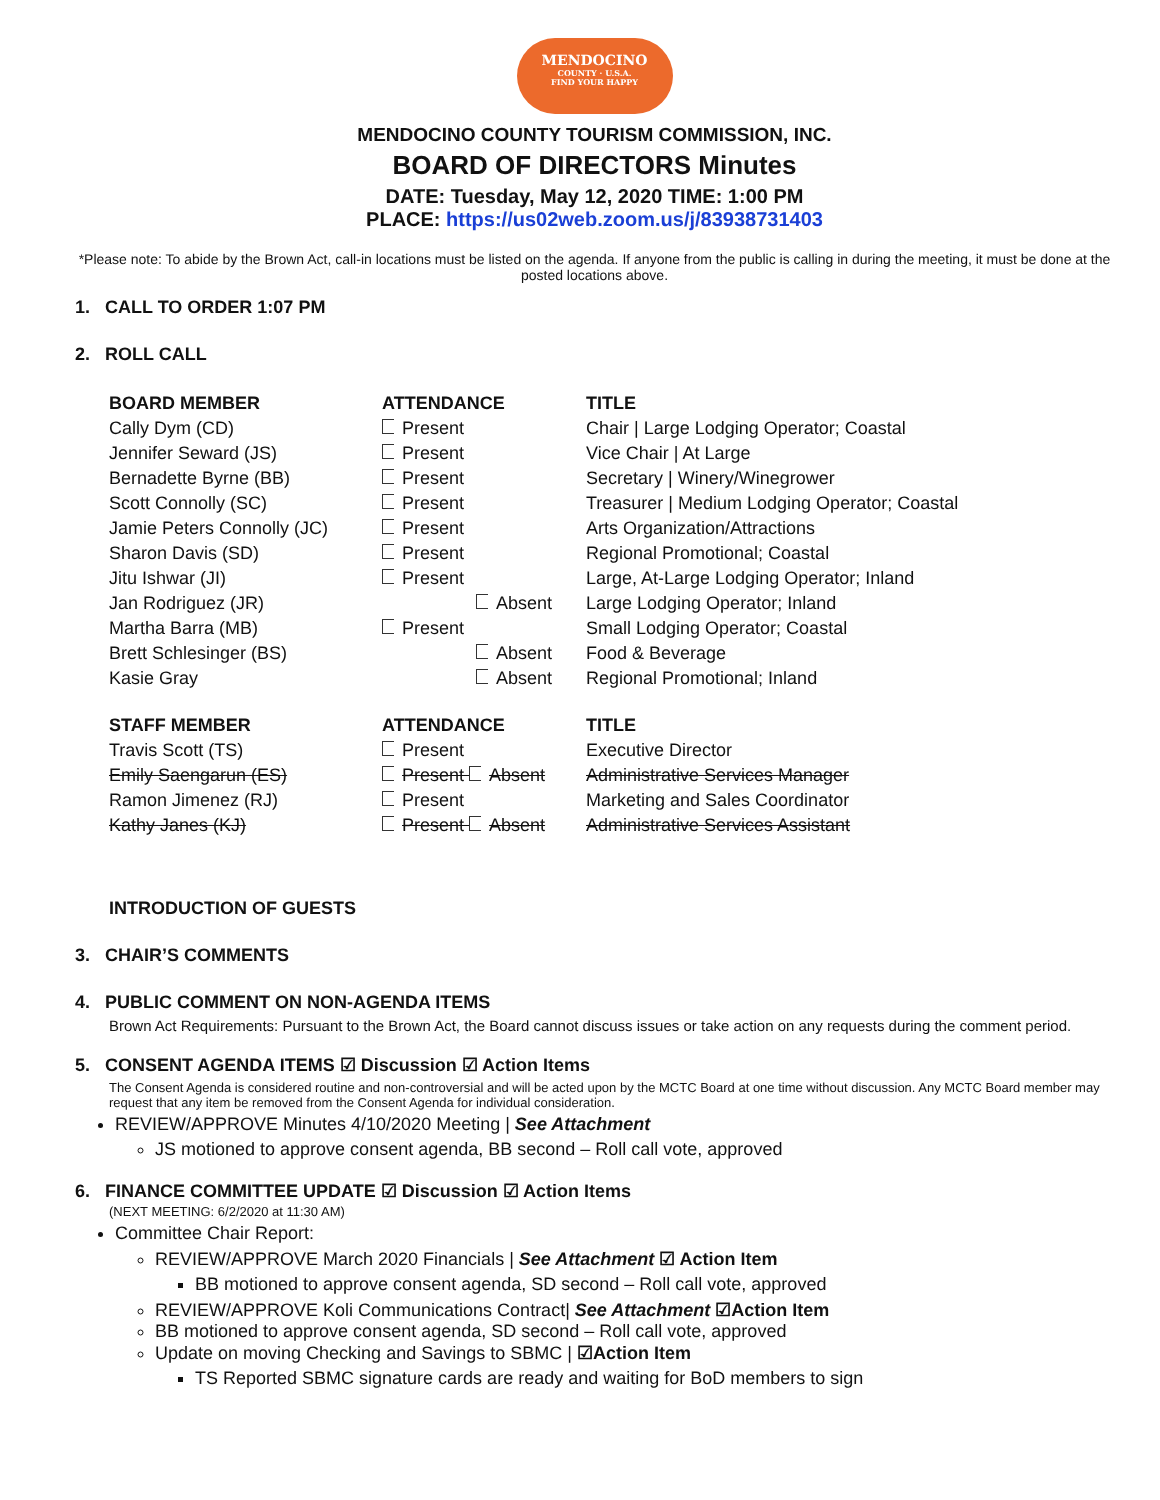MENDOCINO
COUNTY · U.S.A.
FIND YOUR HAPPY
MENDOCINO COUNTY TOURISM COMMISSION, INC.
BOARD OF DIRECTORS Minutes
DATE: Tuesday, May 12, 2020 TIME: 1:00 PM
PLACE: https://us02web.zoom.us/j/83938731403
*Please note: To abide by the Brown Act, call-in locations must be listed on the agenda. If anyone from the public is calling in during the meeting, it must be done at the posted locations above.
1. CALL TO ORDER 1:07 PM
2. ROLL CALL
| BOARD MEMBER | ATTENDANCE | TITLE |
| --- | --- | --- |
| Cally Dym (CD) | Present | Chair / Large Lodging Operator; Coastal |
| Jennifer Seward (JS) | Present | Vice Chair / At Large |
| Bernadette Byrne (BB) | Present | Secretary / Winery/Winegrower |
| Scott Connolly (SC) | Present | Treasurer / Medium Lodging Operator; Coastal |
| Jamie Peters Connolly (JC) | Present | Arts Organization/Attractions |
| Sharon Davis (SD) | Present | Regional Promotional; Coastal |
| Jitu Ishwar (JI) | Present | Large, At-Large Lodging Operator; Inland |
| Jan Rodriguez (JR) | Absent | Large Lodging Operator; Inland |
| Martha Barra (MB) | Present | Small Lodging Operator; Coastal |
| Brett Schlesinger (BS) | Absent | Food & Beverage |
| Kasie Gray | Absent | Regional Promotional; Inland |
| STAFF MEMBER | ATTENDANCE | TITLE |
| Travis Scott (TS) | Present | Executive Director |
| Emily Saengarun (ES) | Present Absent | Administrative Services Manager |
| Ramon Jimenez (RJ) | Present | Marketing and Sales Coordinator |
| Kathy Janes (KJ) | Present Absent | Administrative Services Assistant |
INTRODUCTION OF GUESTS
3. CHAIR’S COMMENTS
4. PUBLIC COMMENT ON NON-AGENDA ITEMS
Brown Act Requirements: Pursuant to the Brown Act, the Board cannot discuss issues or take action on any requests during the comment period.
5. CONSENT AGENDA ITEMS ☑ Discussion ☑ Action Items
The Consent Agenda is considered routine and non-controversial and will be acted upon by the MCTC Board at one time without discussion. Any MCTC Board member may request that any item be removed from the Consent Agenda for individual consideration.
REVIEW/APPROVE Minutes 4/10/2020 Meeting | See Attachment
JS motioned to approve consent agenda, BB second – Roll call vote, approved
6. FINANCE COMMITTEE UPDATE ☑ Discussion ☑ Action Items
(NEXT MEETING: 6/2/2020 at 11:30 AM)
Committee Chair Report:
REVIEW/APPROVE March 2020 Financials | See Attachment ☑ Action Item
BB motioned to approve consent agenda, SD second – Roll call vote, approved
REVIEW/APPROVE Koli Communications Contract| See Attachment ☑Action Item
BB motioned to approve consent agenda, SD second – Roll call vote, approved
Update on moving Checking and Savings to SBMC | ☑Action Item
TS Reported SBMC signature cards are ready and waiting for BoD members to sign